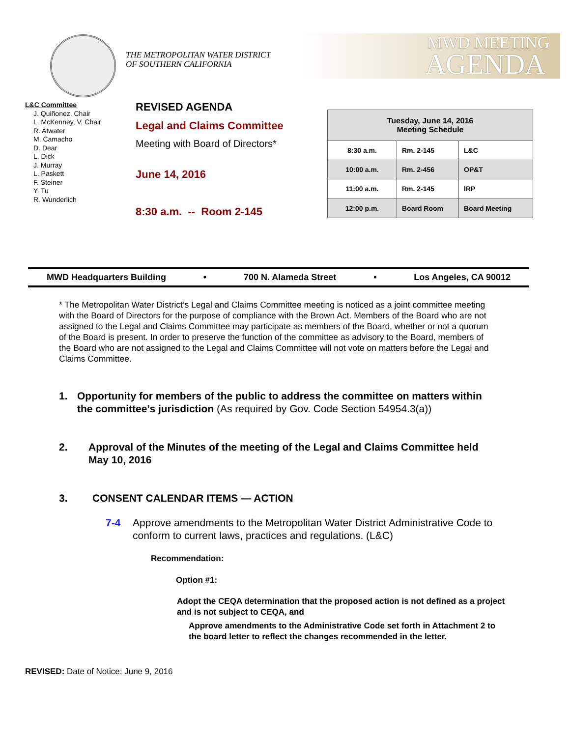MWD MEETING
AGENDA
THE METROPOLITAN WATER DISTRICT
OF SOUTHERN CALIFORNIA
L&C Committee
J. Quiñonez, Chair
L. McKenney, V. Chair
R. Atwater
M. Camacho
D. Dear
L. Dick
J. Murray
L. Paskett
F. Steiner
Y. Tu
R. Wunderlich
REVISED AGENDA
Legal and Claims Committee
Meeting with Board of Directors*
June 14, 2016
8:30 a.m. -- Room 2-145
| Tuesday, June 14, 2016 Meeting Schedule | | |
| --- | --- | --- |
| 8:30 a.m. | Rm. 2-145 | L&C |
| 10:00 a.m. | Rm. 2-456 | OP&T |
| 11:00 a.m. | Rm. 2-145 | IRP |
| 12:00 p.m. | Board Room | Board Meeting |
MWD Headquarters Building • 700 N. Alameda Street • Los Angeles, CA 90012
* The Metropolitan Water District’s Legal and Claims Committee meeting is noticed as a joint committee meeting with the Board of Directors for the purpose of compliance with the Brown Act. Members of the Board who are not assigned to the Legal and Claims Committee may participate as members of the Board, whether or not a quorum of the Board is present. In order to preserve the function of the committee as advisory to the Board, members of the Board who are not assigned to the Legal and Claims Committee will not vote on matters before the Legal and Claims Committee.
1. Opportunity for members of the public to address the committee on matters within the committee’s jurisdiction (As required by Gov. Code Section 54954.3(a))
2. Approval of the Minutes of the meeting of the Legal and Claims Committee held May 10, 2016
3. CONSENT CALENDAR ITEMS — ACTION
7-4 Approve amendments to the Metropolitan Water District Administrative Code to conform to current laws, practices and regulations. (L&C)
Recommendation:
Option #1:
Adopt the CEQA determination that the proposed action is not defined as a project and is not subject to CEQA, and
Approve amendments to the Administrative Code set forth in Attachment 2 to the board letter to reflect the changes recommended in the letter.
REVISED: Date of Notice: June 9, 2016